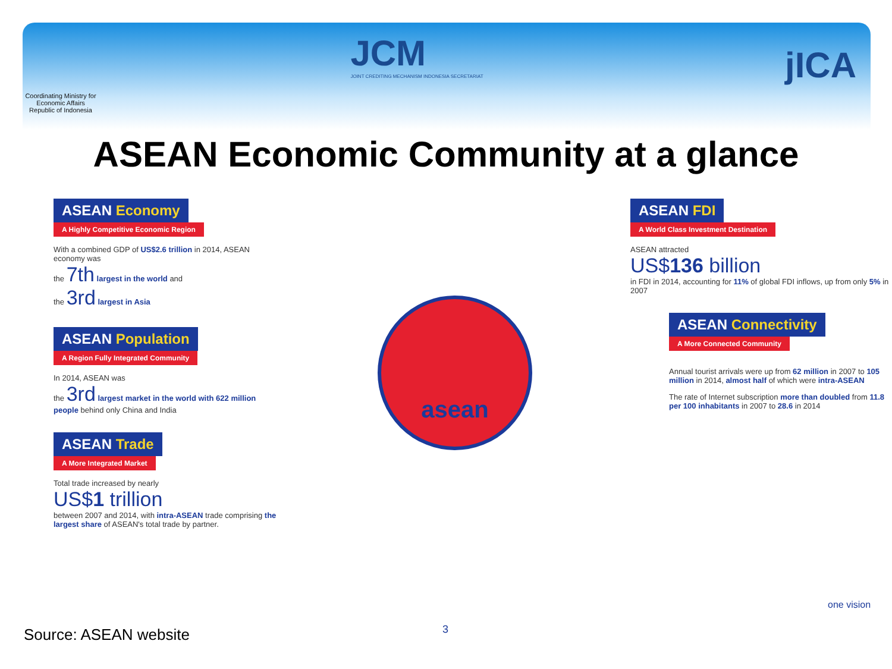Coordinating Ministry for Economic Affairs Republic of Indonesia
JCM
JOINT CREDITING MECHANISM INDONESIA SECRETARIAT
jICA
ASEAN Economic Community at a glance
ASEAN Economy
A Highly Competitive Economic Region
With a combined GDP of US$2.6 trillion in 2014, ASEAN economy was
the 7th largest in the world and
the 3rd largest in Asia
ASEAN Population
A Region Fully Integrated Community
In 2014, ASEAN was
the 3rd largest market in the world with 622 million people behind only China and India
ASEAN Trade
A More Integrated Market
Total trade increased by nearly
US$1 trillion
between 2007 and 2014, with intra-ASEAN trade comprising the largest share of ASEAN's total trade by partner.
asean
ASEAN FDI
A World Class Investment Destination
ASEAN attracted
US$136 billion
in FDI in 2014, accounting for 11% of global FDI inflows, up from only 5% in 2007
ASEAN Connectivity
A More Connected Community
Annual tourist arrivals were up from 62 million in 2007 to 105 million in 2014, almost half of which were intra-ASEAN
The rate of Internet subscription more than doubled from 11.8 per 100 inhabitants in 2007 to 28.6 in 2014
one vision
3
Source: ASEAN website